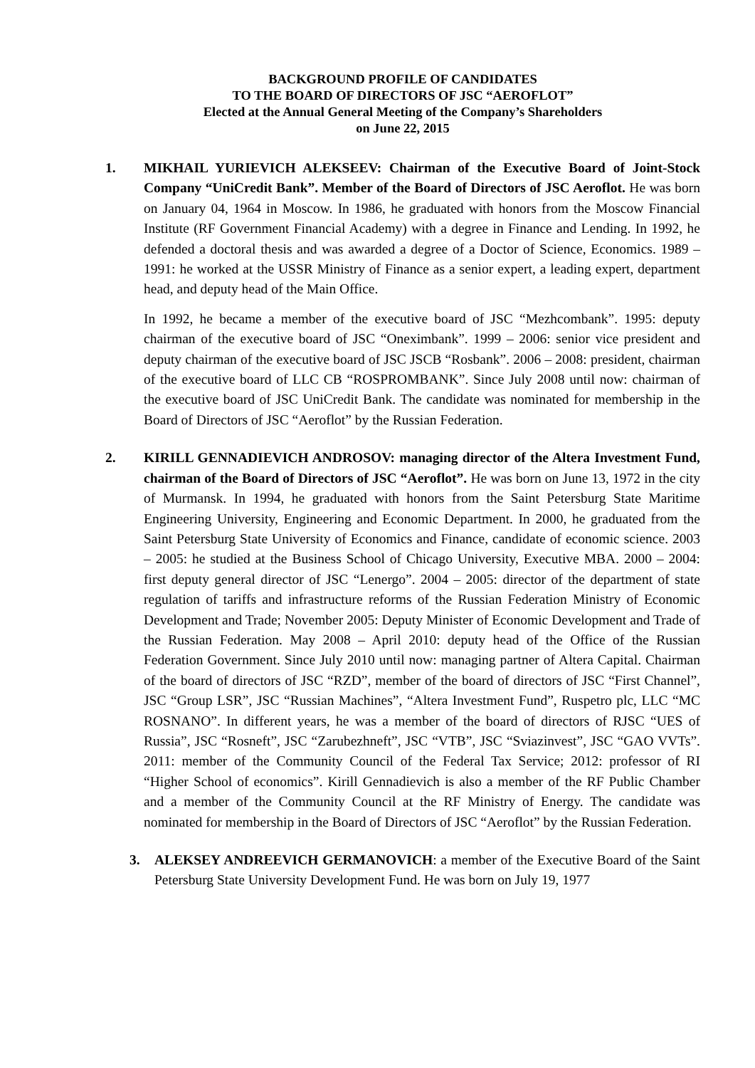BACKGROUND PROFILE OF CANDIDATES
TO THE BOARD OF DIRECTORS OF JSC “AEROFLOT”
Elected at the Annual General Meeting of the Company’s Shareholders
on June 22, 2015
1. MIKHAIL YURIEVICH ALEKSEEV: Chairman of the Executive Board of Joint-Stock Company “UniCredit Bank”. Member of the Board of Directors of JSC Aeroflot. He was born on January 04, 1964 in Moscow. In 1986, he graduated with honors from the Moscow Financial Institute (RF Government Financial Academy) with a degree in Finance and Lending. In 1992, he defended a doctoral thesis and was awarded a degree of a Doctor of Science, Economics. 1989 – 1991: he worked at the USSR Ministry of Finance as a senior expert, a leading expert, department head, and deputy head of the Main Office.
In 1992, he became a member of the executive board of JSC “Mezhcombank”. 1995: deputy chairman of the executive board of JSC “Oneximbank”. 1999 – 2006: senior vice president and deputy chairman of the executive board of JSC JSCB “Rosbank”. 2006 – 2008: president, chairman of the executive board of LLC CB “ROSPROMBANK”. Since July 2008 until now: chairman of the executive board of JSC UniCredit Bank. The candidate was nominated for membership in the Board of Directors of JSC “Aeroflot” by the Russian Federation.
2. KIRILL GENNADIEVICH ANDROSOV: managing director of the Altera Investment Fund, chairman of the Board of Directors of JSC “Aeroflot”. He was born on June 13, 1972 in the city of Murmansk. In 1994, he graduated with honors from the Saint Petersburg State Maritime Engineering University, Engineering and Economic Department. In 2000, he graduated from the Saint Petersburg State University of Economics and Finance, candidate of economic science. 2003 – 2005: he studied at the Business School of Chicago University, Executive MBA. 2000 – 2004: first deputy general director of JSC “Lenergo”. 2004 – 2005: director of the department of state regulation of tariffs and infrastructure reforms of the Russian Federation Ministry of Economic Development and Trade; November 2005: Deputy Minister of Economic Development and Trade of the Russian Federation. May 2008 – April 2010: deputy head of the Office of the Russian Federation Government. Since July 2010 until now: managing partner of Altera Capital. Chairman of the board of directors of JSC “RZD”, member of the board of directors of JSC “First Channel”, JSC “Group LSR”, JSC “Russian Machines”, “Altera Investment Fund”, Ruspetro plc, LLC “MC ROSNANO”. In different years, he was a member of the board of directors of RJSC “UES of Russia”, JSC “Rosneft”, JSC “Zarubezhneft”, JSC “VTB”, JSC “Sviazinvest”, JSC “GAO VVTs”. 2011: member of the Community Council of the Federal Tax Service; 2012: professor of RI “Higher School of economics”. Kirill Gennadievich is also a member of the RF Public Chamber and a member of the Community Council at the RF Ministry of Energy. The candidate was nominated for membership in the Board of Directors of JSC “Aeroflot” by the Russian Federation.
3. ALEKSEY ANDREEVICH GERMANOVICH: a member of the Executive Board of the Saint Petersburg State University Development Fund. He was born on July 19, 1977